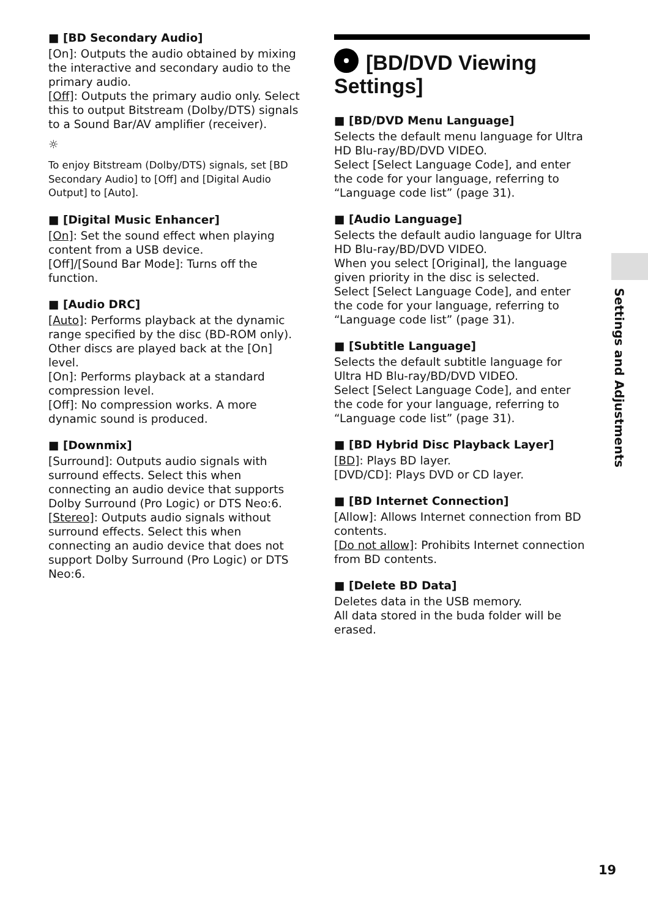■ [BD Secondary Audio]
[On]: Outputs the audio obtained by mixing the interactive and secondary audio to the primary audio.
[Off]: Outputs the primary audio only. Select this to output Bitstream (Dolby/DTS) signals to a Sound Bar/AV amplifier (receiver).
☼
To enjoy Bitstream (Dolby/DTS) signals, set [BD Secondary Audio] to [Off] and [Digital Audio Output] to [Auto].
■ [Digital Music Enhancer]
[On]: Set the sound effect when playing content from a USB device.
[Off]/[Sound Bar Mode]: Turns off the function.
■ [Audio DRC]
[Auto]: Performs playback at the dynamic range specified by the disc (BD-ROM only). Other discs are played back at the [On] level.
[On]: Performs playback at a standard compression level.
[Off]: No compression works. A more dynamic sound is produced.
■ [Downmix]
[Surround]: Outputs audio signals with surround effects. Select this when connecting an audio device that supports Dolby Surround (Pro Logic) or DTS Neo:6.
[Stereo]: Outputs audio signals without surround effects. Select this when connecting an audio device that does not support Dolby Surround (Pro Logic) or DTS Neo:6.
[BD/DVD Viewing Settings]
■ [BD/DVD Menu Language]
Selects the default menu language for Ultra HD Blu-ray/BD/DVD VIDEO.
Select [Select Language Code], and enter the code for your language, referring to “Language code list” (page 31).
■ [Audio Language]
Selects the default audio language for Ultra HD Blu-ray/BD/DVD VIDEO.
When you select [Original], the language given priority in the disc is selected.
Select [Select Language Code], and enter the code for your language, referring to “Language code list” (page 31).
■ [Subtitle Language]
Selects the default subtitle language for Ultra HD Blu-ray/BD/DVD VIDEO.
Select [Select Language Code], and enter the code for your language, referring to “Language code list” (page 31).
■ [BD Hybrid Disc Playback Layer]
[BD]: Plays BD layer.
[DVD/CD]: Plays DVD or CD layer.
■ [BD Internet Connection]
[Allow]: Allows Internet connection from BD contents.
[Do not allow]: Prohibits Internet connection from BD contents.
■ [Delete BD Data]
Deletes data in the USB memory.
All data stored in the buda folder will be erased.
Settings and Adjustments
19